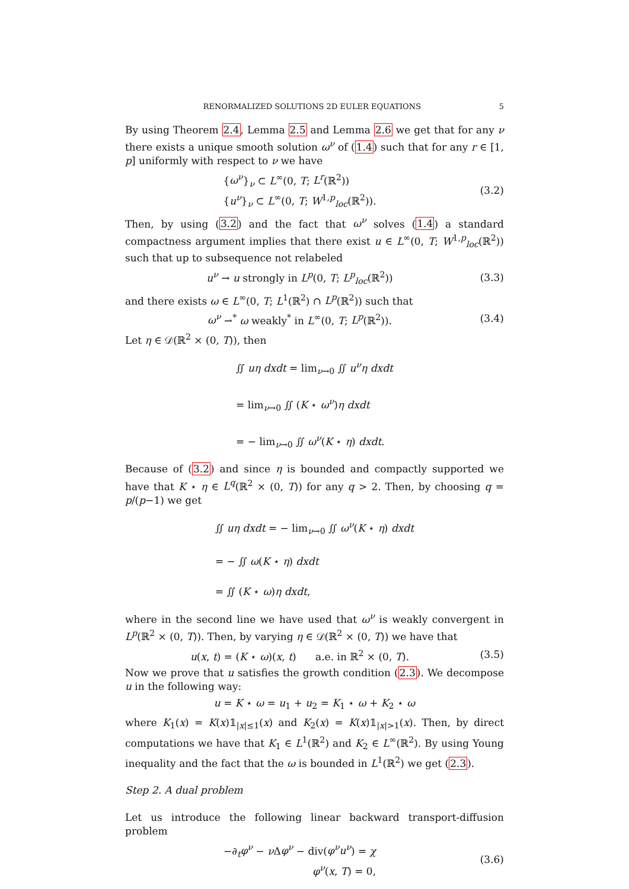RENORMALIZED SOLUTIONS 2D EULER EQUATIONS 5
By using Theorem 2.4, Lemma 2.5 and Lemma 2.6 we get that for any ν there exists a unique smooth solution ω<sup>ν</sup> of (1.4) such that for any r ∈ [1, p] uniformly with respect to ν we have
{ω<sup>ν</sup>}<sub>ν</sub> ⊂ L<sup>∞</sup>(0, T; L<sup>r</sup>(ℝ<sup>2</sup>))
{u<sup>ν</sup>}<sub>ν</sub> ⊂ L<sup>∞</sup>(0, T; W<sup>1,p</sup><sub>loc</sub>(ℝ<sup>2</sup>)).
(3.2)
Then, by using (3.2) and the fact that ω<sup>ν</sup> solves (1.4) a standard compactness argument implies that there exist u ∈ L<sup>∞</sup>(0, T; W<sup>1,p</sup><sub>loc</sub>(ℝ<sup>2</sup>)) such that up to subsequence not relabeled
u<sup>ν</sup> → u strongly in L<sup>p</sup>(0, T; L<sup>p</sup><sub>loc</sub>(ℝ<sup>2</sup>))
(3.3)
and there exists ω ∈ L<sup>∞</sup>(0, T; L<sup>1</sup>(ℝ<sup>2</sup>) ∩ L<sup>p</sup>(ℝ<sup>2</sup>)) such that
ω<sup>ν</sup> ⇀<sup>*</sup> ω weakly<sup>*</sup> in L<sup>∞</sup>(0, T; L<sup>p</sup>(ℝ<sup>2</sup>)).
(3.4)
Let η ∈ 𝒟(ℝ<sup>2</sup> × (0, T)), then
∬ uη dxdt = lim<sub>ν→0</sub> ∬ u<sup>ν</sup>η dxdt
= lim<sub>ν→0</sub> ∬ (K ⋆ ω<sup>ν</sup>)η dxdt
= − lim<sub>ν→0</sub> ∬ ω<sup>ν</sup>(K ⋆ η) dxdt.
Because of (3.2) and since η is bounded and compactly supported we have that K ⋆ η ∈ L<sup>q</sup>(ℝ<sup>2</sup> × (0, T)) for any q > 2. Then, by choosing q = p/(p−1) we get
∬ uη dxdt = − lim<sub>ν→0</sub> ∬ ω<sup>ν</sup>(K ⋆ η) dxdt
= − ∬ ω(K ⋆ η) dxdt
= ∬ (K ⋆ ω)η dxdt,
where in the second line we have used that ω<sup>ν</sup> is weakly convergent in L<sup>p</sup>(ℝ<sup>2</sup> × (0, T)). Then, by varying η ∈ 𝒟(ℝ<sup>2</sup> × (0, T)) we have that
u(x, t) = (K ⋆ ω)(x, t) a.e. in ℝ<sup>2</sup> × (0, T).
(3.5)
Now we prove that u satisfies the growth condition (2.3). We decompose u in the following way:
u = K ⋆ ω = u<sub>1</sub> + u<sub>2</sub> = K<sub>1</sub> ⋆ ω + K<sub>2</sub> ⋆ ω
where K<sub>1</sub>(x) = K(x)𝟙<sub>|x|≤1</sub>(x) and K<sub>2</sub>(x) = K(x)𝟙<sub>|x|>1</sub>(x). Then, by direct computations we have that K<sub>1</sub> ∈ L<sup>1</sup>(ℝ<sup>2</sup>) and K<sub>2</sub> ∈ L<sup>∞</sup>(ℝ<sup>2</sup>). By using Young inequality and the fact that the ω is bounded in L<sup>1</sup>(ℝ<sup>2</sup>) we get (2.3).
Step 2. A dual problem
Let us introduce the following linear backward transport-diffusion problem
−∂<sub>t</sub>φ<sup>ν</sup> − ν Δφ<sup>ν</sup> − div(φ<sup>ν</sup>u<sup>ν</sup>) = χ
φ<sup>ν</sup>(x, T) = 0,
(3.6)